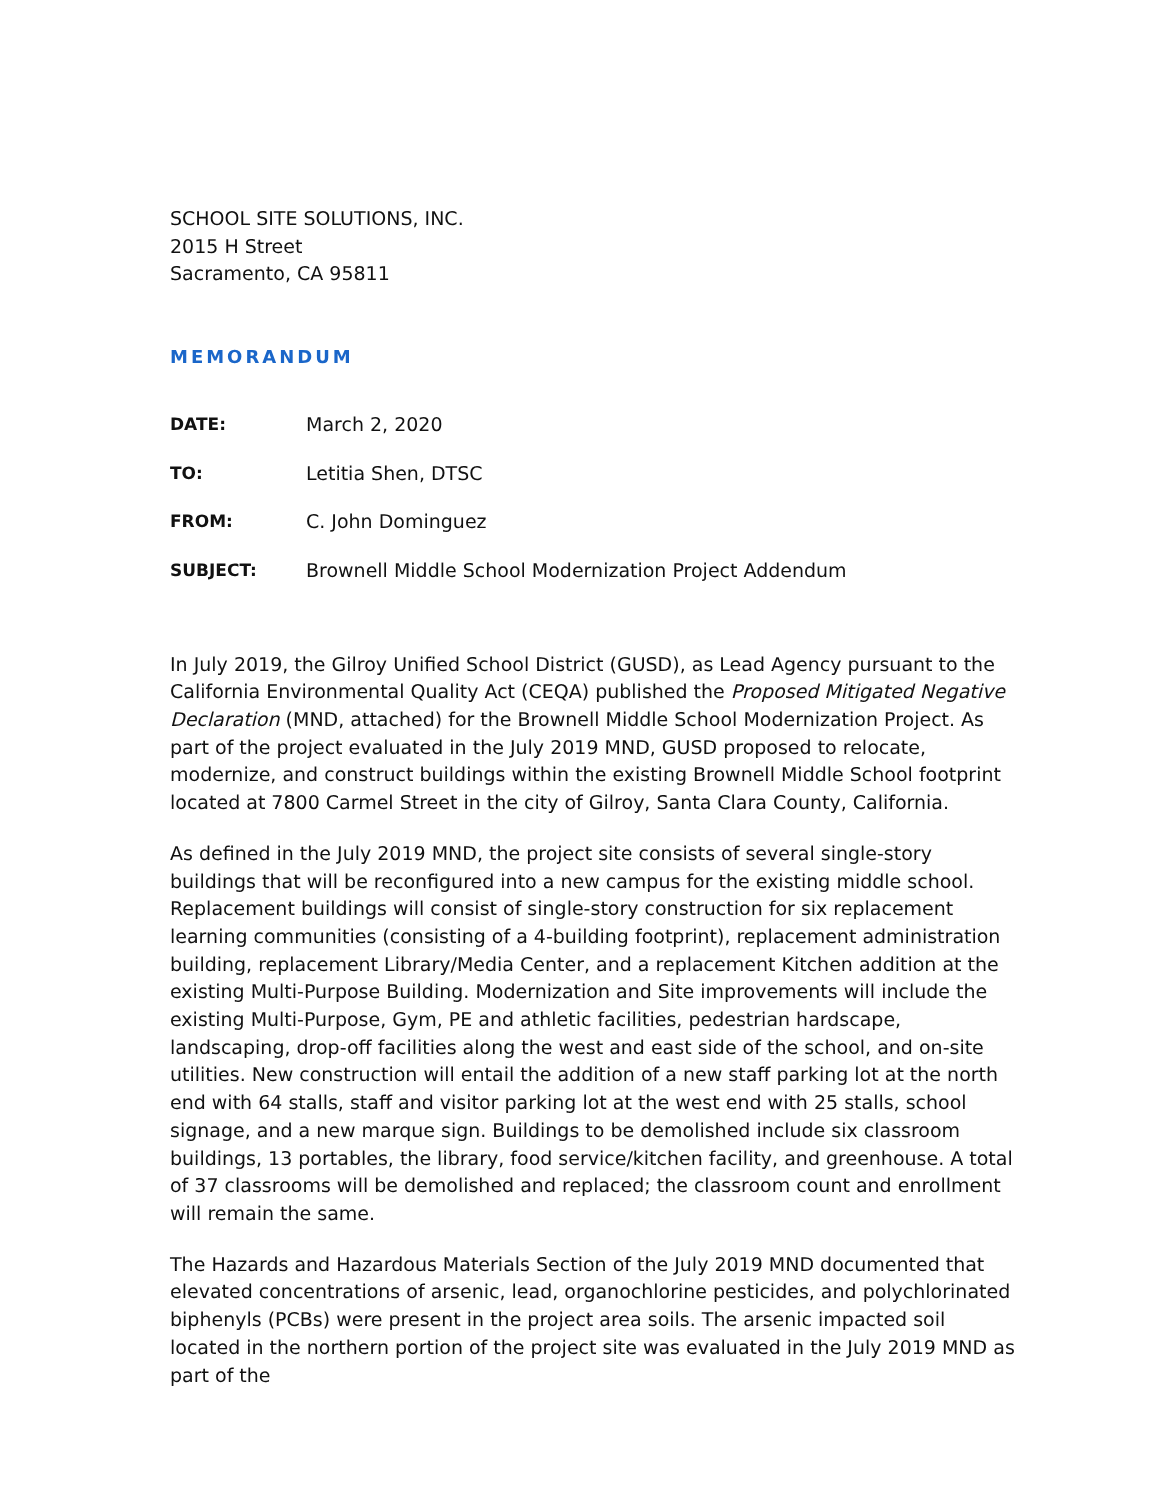SCHOOL SITE SOLUTIONS, INC.
2015 H Street
Sacramento, CA 95811
MEMORANDUM
DATE: March 2, 2020
TO: Letitia Shen, DTSC
FROM: C. John Dominguez
SUBJECT: Brownell Middle School Modernization Project Addendum
In July 2019, the Gilroy Unified School District (GUSD), as Lead Agency pursuant to the California Environmental Quality Act (CEQA) published the Proposed Mitigated Negative Declaration (MND, attached) for the Brownell Middle School Modernization Project. As part of the project evaluated in the July 2019 MND, GUSD proposed to relocate, modernize, and construct buildings within the existing Brownell Middle School footprint located at 7800 Carmel Street in the city of Gilroy, Santa Clara County, California.
As defined in the July 2019 MND, the project site consists of several single-story buildings that will be reconfigured into a new campus for the existing middle school. Replacement buildings will consist of single-story construction for six replacement learning communities (consisting of a 4-building footprint), replacement administration building, replacement Library/Media Center, and a replacement Kitchen addition at the existing Multi-Purpose Building. Modernization and Site improvements will include the existing Multi-Purpose, Gym, PE and athletic facilities, pedestrian hardscape, landscaping, drop-off facilities along the west and east side of the school, and on-site utilities. New construction will entail the addition of a new staff parking lot at the north end with 64 stalls, staff and visitor parking lot at the west end with 25 stalls, school signage, and a new marque sign. Buildings to be demolished include six classroom buildings, 13 portables, the library, food service/kitchen facility, and greenhouse. A total of 37 classrooms will be demolished and replaced; the classroom count and enrollment will remain the same.
The Hazards and Hazardous Materials Section of the July 2019 MND documented that elevated concentrations of arsenic, lead, organochlorine pesticides, and polychlorinated biphenyls (PCBs) were present in the project area soils. The arsenic impacted soil located in the northern portion of the project site was evaluated in the July 2019 MND as part of the